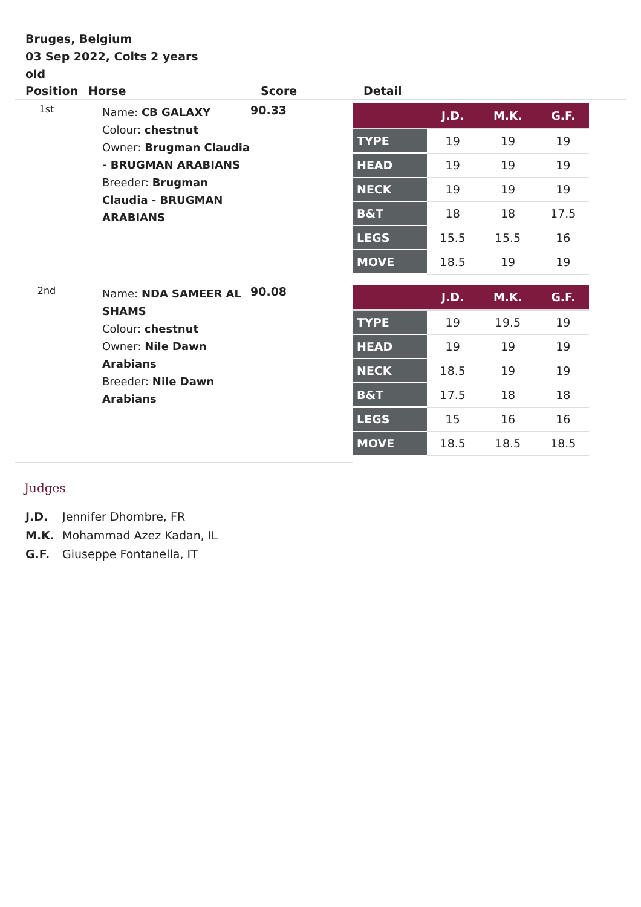Bruges, Belgium
03 Sep 2022, Colts 2 years old
| Position | Horse | Score | Detail |
| --- | --- | --- | --- |
| 1st | Name: CB GALAXY Colour: chestnut Owner: Brugman Claudia - BRUGMAN ARABIANS Breeder: Brugman Claudia - BRUGMAN ARABIANS | 90.33 | / / J.D. / M.K. / G.F. / / --- / --- / --- / --- / / TYPE / 19 / 19 / 19 / / HEAD / 19 / 19 / 19 / / NECK / 19 / 19 / 19 / / B&T / 18 / 18 / 17.5 / / LEGS / 15.5 / 15.5 / 16 / / MOVE / 18.5 / 19 / 19 / |
| 2nd | Name: NDA SAMEER AL SHAMS Colour: chestnut Owner: Nile Dawn Arabians Breeder: Nile Dawn Arabians | 90.08 | / / J.D. / M.K. / G.F. / / --- / --- / --- / --- / / TYPE / 19 / 19.5 / 19 / / HEAD / 19 / 19 / 19 / / NECK / 18.5 / 19 / 19 / / B&T / 17.5 / 18 / 18 / / LEGS / 15 / 16 / 16 / / MOVE / 18.5 / 18.5 / 18.5 / |
Judges
J.D. Jennifer Dhombre, FR
M.K. Mohammad Azez Kadan, IL
G.F. Giuseppe Fontanella, IT